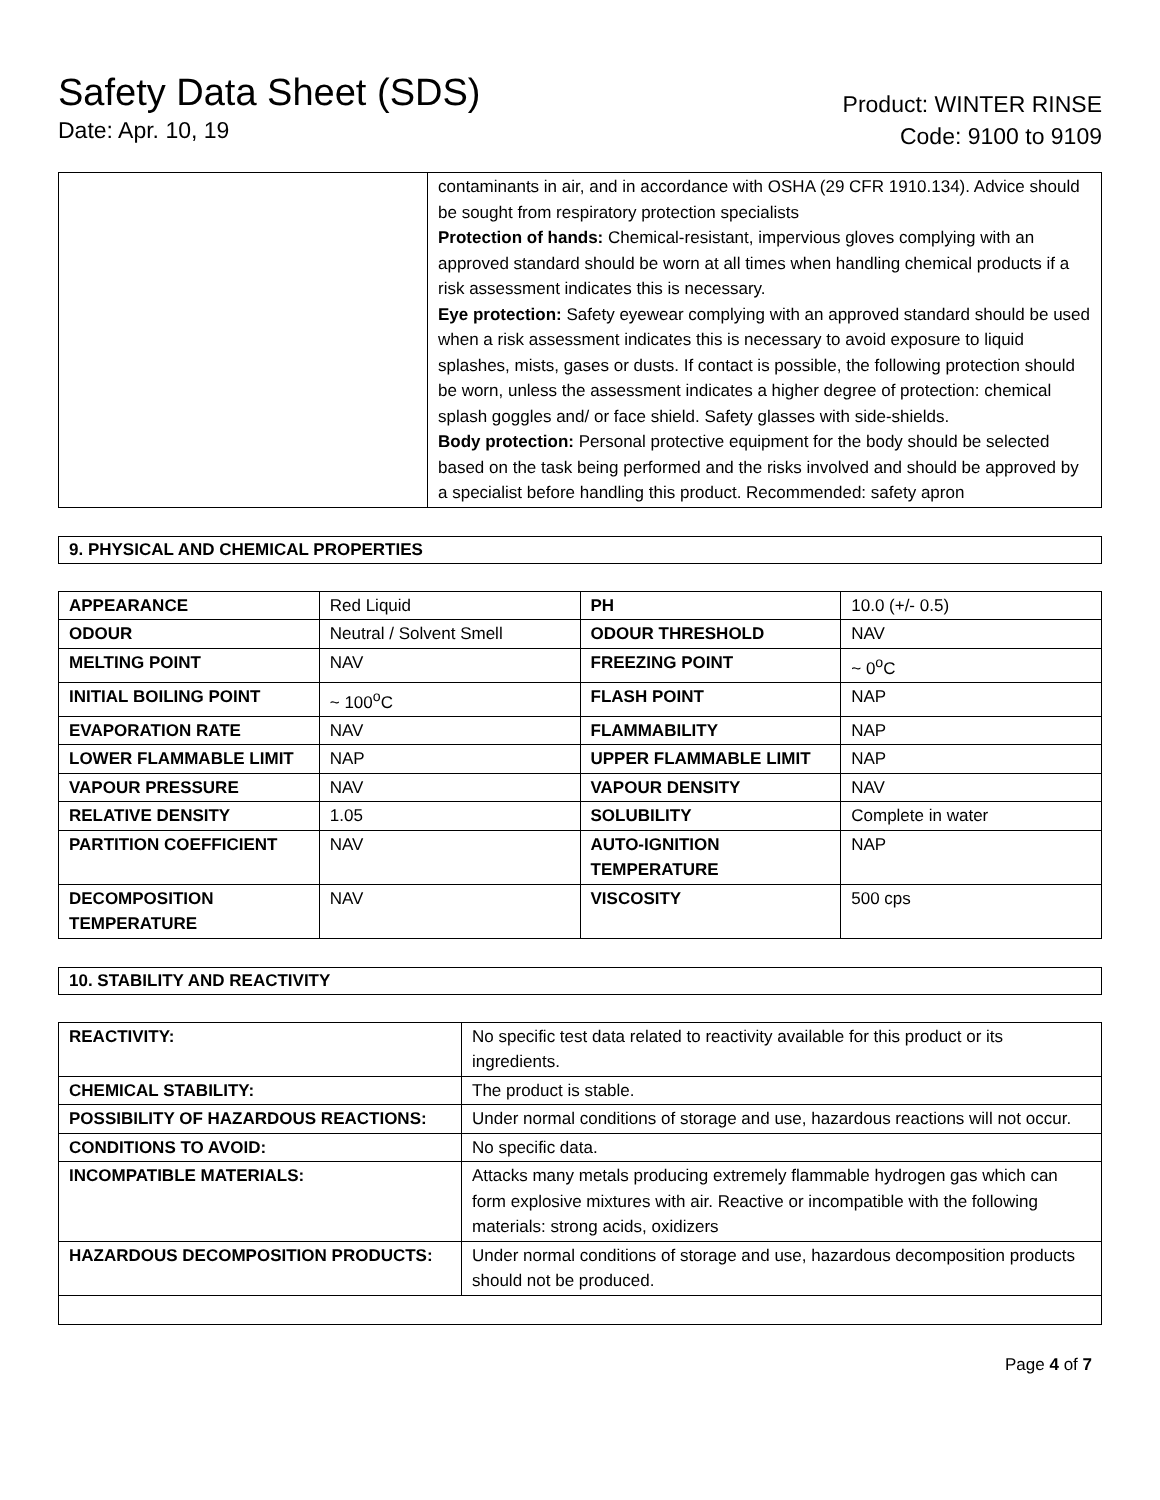Safety Data Sheet (SDS)
Date: Apr. 10, 19
Product: WINTER RINSE
Code: 9100 to 9109
| | contaminants in air, and in accordance with OSHA (29 CFR 1910.134). Advice should be sought from respiratory protection specialists Protection of hands: Chemical-resistant, impervious gloves complying with an approved standard should be worn at all times when handling chemical products if a risk assessment indicates this is necessary. Eye protection: Safety eyewear complying with an approved standard should be used when a risk assessment indicates this is necessary to avoid exposure to liquid splashes, mists, gases or dusts. If contact is possible, the following protection should be worn, unless the assessment indicates a higher degree of protection: chemical splash goggles and/ or face shield. Safety glasses with side-shields. Body protection: Personal protective equipment for the body should be selected based on the task being performed and the risks involved and should be approved by a specialist before handling this product. Recommended: safety apron |
9. PHYSICAL AND CHEMICAL PROPERTIES
| APPEARANCE | Red Liquid | PH | 10.0 (+/- 0.5) |
| ODOUR | Neutral / Solvent Smell | ODOUR THRESHOLD | NAV |
| MELTING POINT | NAV | FREEZING POINT | ~ 0<sup>o</sup>C |
| INITIAL BOILING POINT | ~ 100<sup>o</sup>C | FLASH POINT | NAP |
| EVAPORATION RATE | NAV | FLAMMABILITY | NAP |
| LOWER FLAMMABLE LIMIT | NAP | UPPER FLAMMABLE LIMIT | NAP |
| VAPOUR PRESSURE | NAV | VAPOUR DENSITY | NAV |
| RELATIVE DENSITY | 1.05 | SOLUBILITY | Complete in water |
| PARTITION COEFFICIENT | NAV | AUTO-IGNITION TEMPERATURE | NAP |
| DECOMPOSITION TEMPERATURE | NAV | VISCOSITY | 500 cps |
10. STABILITY AND REACTIVITY
| REACTIVITY: | No specific test data related to reactivity available for this product or its ingredients. |
| CHEMICAL STABILITY: | The product is stable. |
| POSSIBILITY OF HAZARDOUS REACTIONS: | Under normal conditions of storage and use, hazardous reactions will not occur. |
| CONDITIONS TO AVOID: | No specific data. |
| INCOMPATIBLE MATERIALS: | Attacks many metals producing extremely flammable hydrogen gas which can form explosive mixtures with air. Reactive or incompatible with the following materials: strong acids, oxidizers |
| HAZARDOUS DECOMPOSITION PRODUCTS: | Under normal conditions of storage and use, hazardous decomposition products should not be produced. |
Page 4 of 7